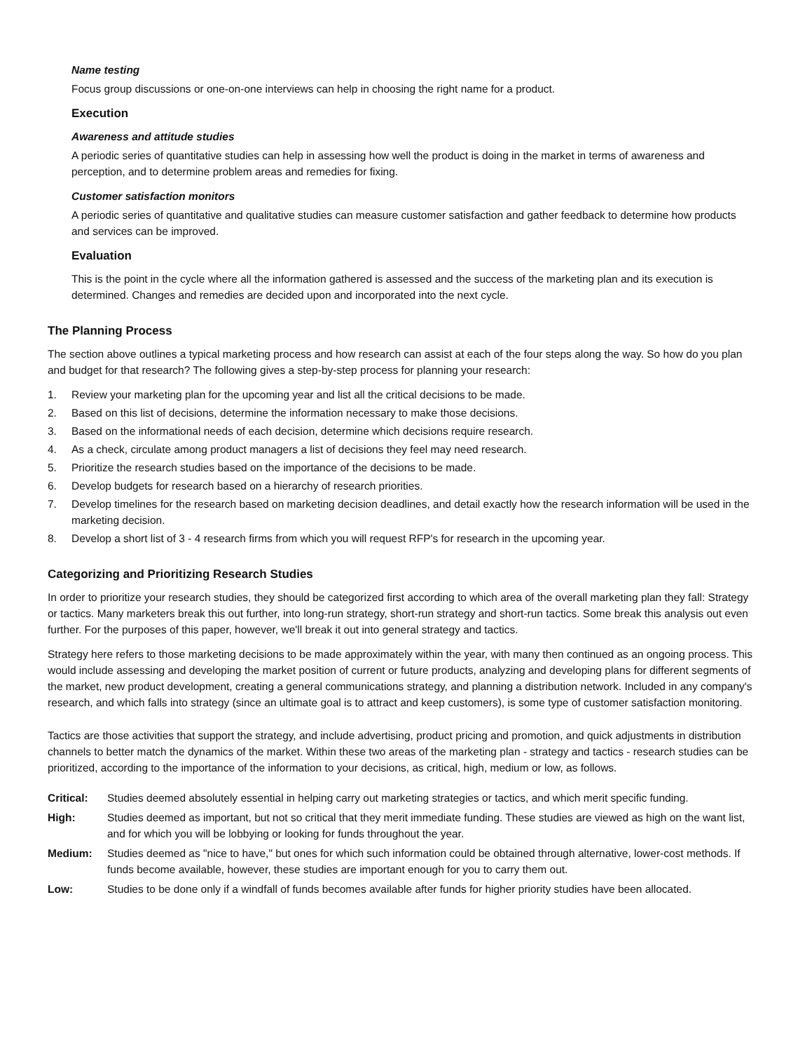Name testing
Focus group discussions or one-on-one interviews can help in choosing the right name for a product.
Execution
Awareness and attitude studies
A periodic series of quantitative studies can help in assessing how well the product is doing in the market in terms of awareness and perception, and to determine problem areas and remedies for fixing.
Customer satisfaction monitors
A periodic series of quantitative and qualitative studies can measure customer satisfaction and gather feedback to determine how products and services can be improved.
Evaluation
This is the point in the cycle where all the information gathered is assessed and the success of the marketing plan and its execution is determined. Changes and remedies are decided upon and incorporated into the next cycle.
The Planning Process
The section above outlines a typical marketing process and how research can assist at each of the four steps along the way. So how do you plan and budget for that research? The following gives a step-by-step process for planning your research:
1. Review your marketing plan for the upcoming year and list all the critical decisions to be made.
2. Based on this list of decisions, determine the information necessary to make those decisions.
3. Based on the informational needs of each decision, determine which decisions require research.
4. As a check, circulate among product managers a list of decisions they feel may need research.
5. Prioritize the research studies based on the importance of the decisions to be made.
6. Develop budgets for research based on a hierarchy of research priorities.
7. Develop timelines for the research based on marketing decision deadlines, and detail exactly how the research information will be used in the marketing decision.
8. Develop a short list of 3 - 4 research firms from which you will request RFP's for research in the upcoming year.
Categorizing and Prioritizing Research Studies
In order to prioritize your research studies, they should be categorized first according to which area of the overall marketing plan they fall: Strategy or tactics. Many marketers break this out further, into long-run strategy, short-run strategy and short-run tactics. Some break this analysis out even further. For the purposes of this paper, however, we'll break it out into general strategy and tactics.
Strategy here refers to those marketing decisions to be made approximately within the year, with many then continued as an ongoing process. This would include assessing and developing the market position of current or future products, analyzing and developing plans for different segments of the market, new product development, creating a general communications strategy, and planning a distribution network. Included in any company's research, and which falls into strategy (since an ultimate goal is to attract and keep customers), is some type of customer satisfaction monitoring.
Tactics are those activities that support the strategy, and include advertising, product pricing and promotion, and quick adjustments in distribution channels to better match the dynamics of the market. Within these two areas of the marketing plan - strategy and tactics - research studies can be prioritized, according to the importance of the information to your decisions, as critical, high, medium or low, as follows.
Critical: Studies deemed absolutely essential in helping carry out marketing strategies or tactics, and which merit specific funding.
High: Studies deemed as important, but not so critical that they merit immediate funding. These studies are viewed as high on the want list, and for which you will be lobbying or looking for funds throughout the year.
Medium: Studies deemed as "nice to have," but ones for which such information could be obtained through alternative, lower-cost methods. If funds become available, however, these studies are important enough for you to carry them out.
Low: Studies to be done only if a windfall of funds becomes available after funds for higher priority studies have been allocated.